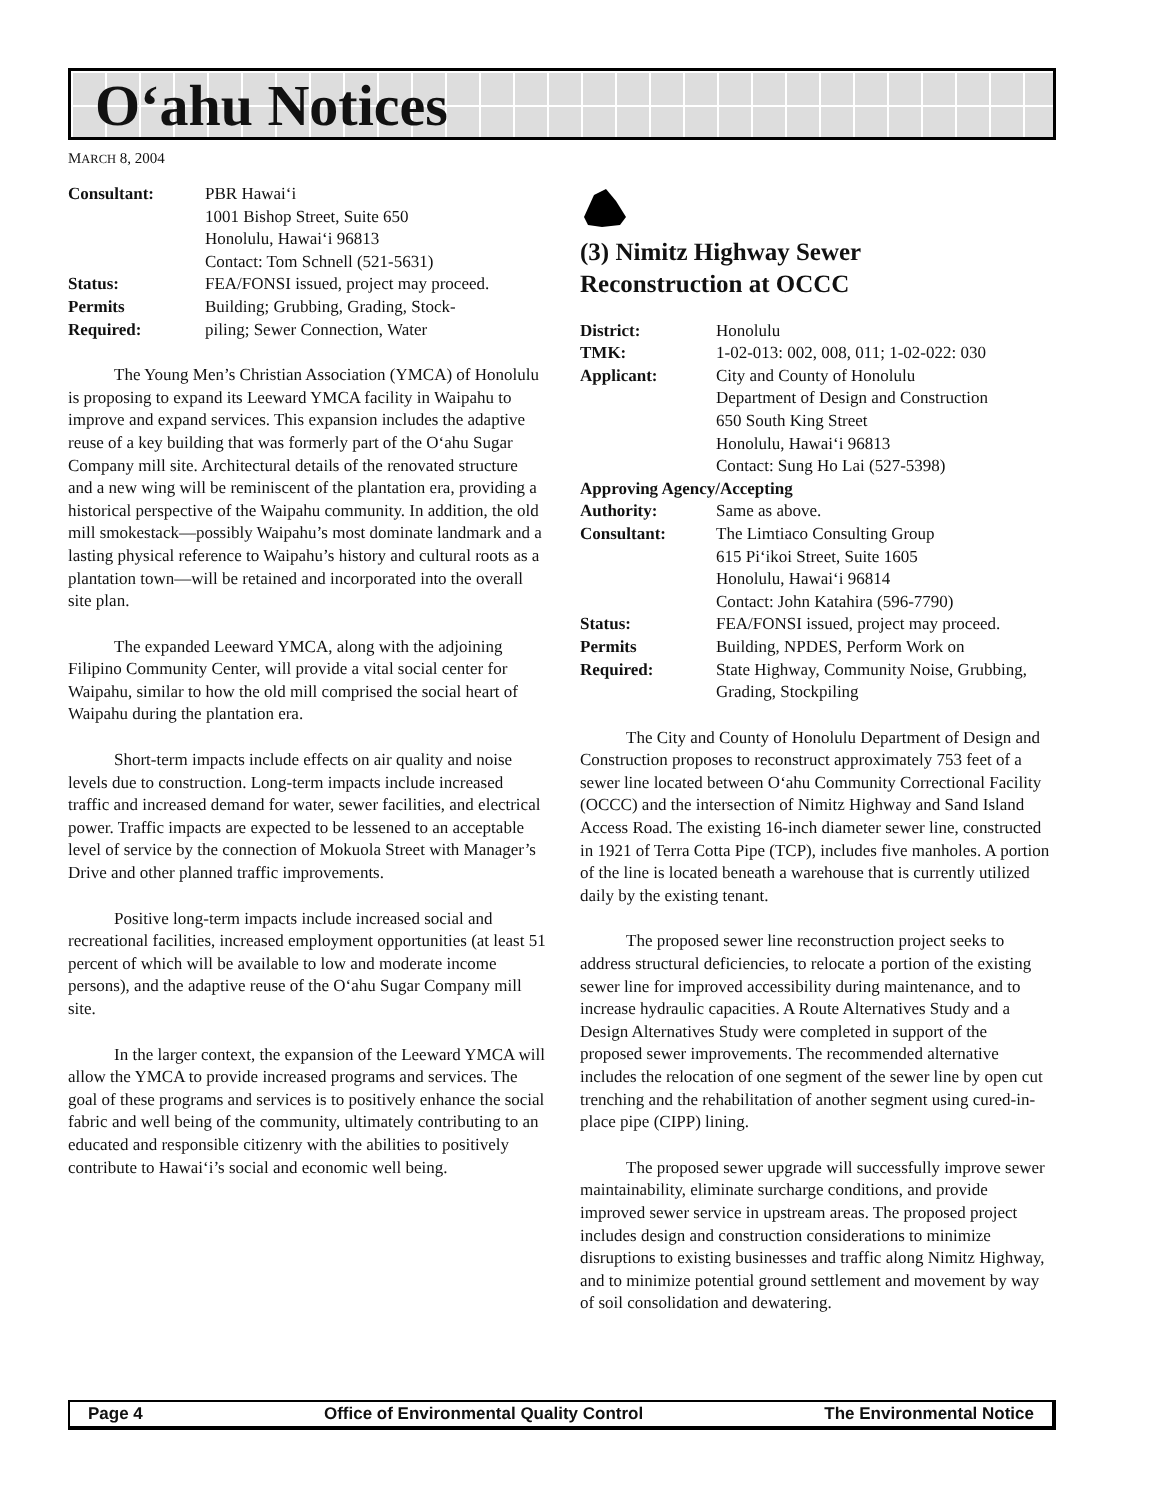O‘ahu Notices
MARCH 8, 2004
| Consultant: | PBR Hawai‘i 1001 Bishop Street, Suite 650 Honolulu, Hawai‘i 96813 Contact: Tom Schnell (521-5631) |
| Status: | FEA/FONSI issued, project may proceed. |
| Permits Required: | Building; Grubbing, Grading, Stock- piling; Sewer Connection, Water |
The Young Men’s Christian Association (YMCA) of Honolulu is proposing to expand its Leeward YMCA facility in Waipahu to improve and expand services. This expansion includes the adaptive reuse of a key building that was formerly part of the O‘ahu Sugar Company mill site. Architectural details of the renovated structure and a new wing will be reminiscent of the plantation era, providing a historical perspective of the Waipahu community. In addition, the old mill smokestack—possibly Waipahu’s most dominate landmark and a lasting physical reference to Waipahu’s history and cultural roots as a plantation town—will be retained and incorporated into the overall site plan.
The expanded Leeward YMCA, along with the adjoining Filipino Community Center, will provide a vital social center for Waipahu, similar to how the old mill comprised the social heart of Waipahu during the plantation era.
Short-term impacts include effects on air quality and noise levels due to construction. Long-term impacts include increased traffic and increased demand for water, sewer facilities, and electrical power. Traffic impacts are expected to be lessened to an acceptable level of service by the connection of Mokuola Street with Manager’s Drive and other planned traffic improvements.
Positive long-term impacts include increased social and recreational facilities, increased employment opportunities (at least 51 percent of which will be available to low and moderate income persons), and the adaptive reuse of the O‘ahu Sugar Company mill site.
In the larger context, the expansion of the Leeward YMCA will allow the YMCA to provide increased programs and services. The goal of these programs and services is to positively enhance the social fabric and well being of the community, ultimately contributing to an educated and responsible citizenry with the abilities to positively contribute to Hawai‘i’s social and economic well being.
(3) Nimitz Highway Sewer
Reconstruction at OCCC
| District: | Honolulu |
| TMK: | 1-02-013: 002, 008, 011; 1-02-022: 030 |
| Applicant: | City and County of Honolulu Department of Design and Construction 650 South King Street Honolulu, Hawai‘i 96813 Contact: Sung Ho Lai (527-5398) |
| Approving Agency/Accepting | |
| Authority: | Same as above. |
| Consultant: | The Limtiaco Consulting Group 615 Pi‘ikoi Street, Suite 1605 Honolulu, Hawai‘i 96814 Contact: John Katahira (596-7790) |
| Status: | FEA/FONSI issued, project may proceed. |
| Permits Required: | Building, NPDES, Perform Work on State Highway, Community Noise, Grubbing, Grading, Stockpiling |
The City and County of Honolulu Department of Design and Construction proposes to reconstruct approximately 753 feet of a sewer line located between O‘ahu Community Correctional Facility (OCCC) and the intersection of Nimitz Highway and Sand Island Access Road. The existing 16-inch diameter sewer line, constructed in 1921 of Terra Cotta Pipe (TCP), includes five manholes. A portion of the line is located beneath a warehouse that is currently utilized daily by the existing tenant.
The proposed sewer line reconstruction project seeks to address structural deficiencies, to relocate a portion of the existing sewer line for improved accessibility during maintenance, and to increase hydraulic capacities. A Route Alternatives Study and a Design Alternatives Study were completed in support of the proposed sewer improvements. The recommended alternative includes the relocation of one segment of the sewer line by open cut trenching and the rehabilitation of another segment using cured-in-place pipe (CIPP) lining.
The proposed sewer upgrade will successfully improve sewer maintainability, eliminate surcharge conditions, and provide improved sewer service in upstream areas. The proposed project includes design and construction considerations to minimize disruptions to existing businesses and traffic along Nimitz Highway, and to minimize potential ground settlement and movement by way of soil consolidation and dewatering.
Page 4 Office of Environmental Quality Control The Environmental Notice